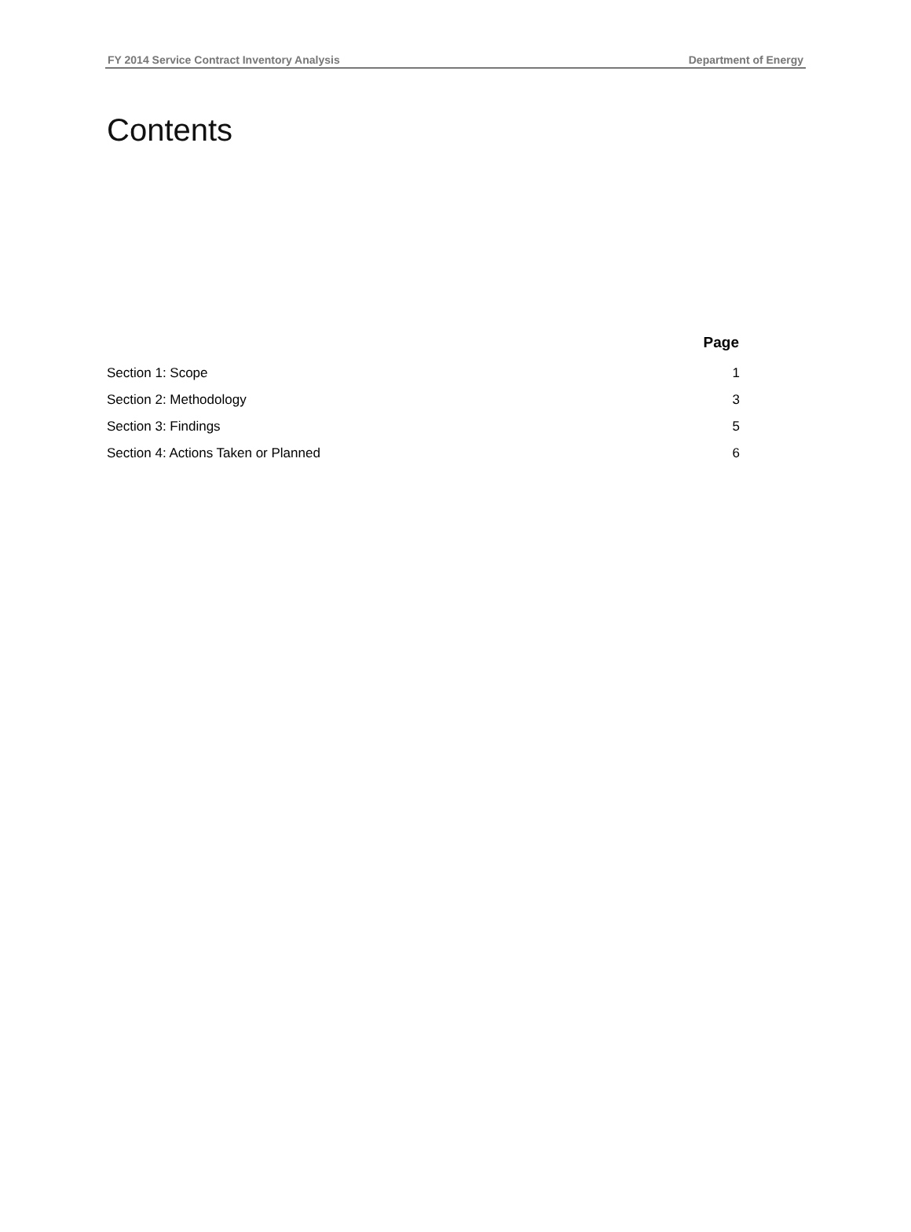FY 2014 Service Contract Inventory Analysis Department of Energy
Contents
| | Page |
| --- | --- |
| Section 1: Scope | 1 |
| Section 2: Methodology | 3 |
| Section 3: Findings | 5 |
| Section 4: Actions Taken or Planned | 6 |